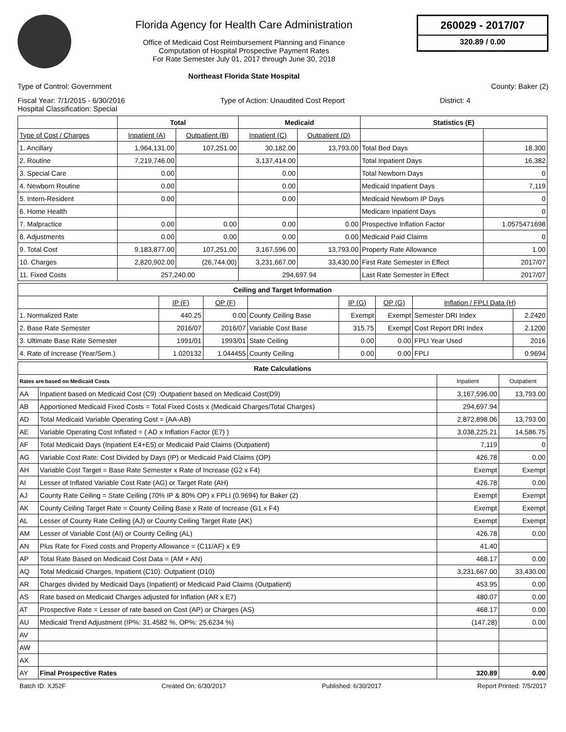Florida Agency for Health Care Administration
Office of Medicaid Cost Reimbursement Planning and Finance
Computation of Hospital Prospective Payment Rates
For Rate Semester July 01, 2017 through June 30, 2018
Northeast Florida State Hospital
260029 - 2017/07
320.89 / 0.00
Type of Control: Government County: Baker (2)
Fiscal Year: 7/1/2015 - 6/30/2016
Hospital Classification: Special Type of Action: Unaudited Cost Report District: 4
| | Total | | Medicaid | | Statistics (E) | |
| --- | --- | --- | --- | --- | --- | --- |
| Type of Cost / Charges | Inpatient (A) | Outpatient (B) | Inpatient (C) | Outpatient (D) | | |
| 1. Ancillary | 1,964,131.00 | 107,251.00 | 30,182.00 | 13,793.00 | Total Bed Days | 18,300 |
| 2. Routine | 7,219,746.00 | | 3,137,414.00 | | Total Inpatient Days | 16,382 |
| 3. Special Care | 0.00 | | 0.00 | | Total Newborn Days | 0 |
| 4. Newborn Routine | 0.00 | | 0.00 | | Medicaid Inpatient Days | 7,119 |
| 5. Intern-Resident | 0.00 | | 0.00 | | Medicaid Newborn IP Days | 0 |
| 6. Home Health | | | | | Medicare Inpatient Days | 0 |
| 7. Malpractice | 0.00 | 0.00 | 0.00 | 0.00 | Prospective Inflation Factor | 1.0575471698 |
| 8. Adjustments | 0.00 | 0.00 | 0.00 | 0.00 | Medicaid Paid Claims | 0 |
| 9. Total Cost | 9,183,877.00 | 107,251.00 | 3,167,596.00 | 13,793.00 | Property Rate Allowance | 1.00 |
| 10. Charges | 2,820,902.00 | (26,744.00) | 3,231,667.00 | 33,430.00 | First Rate Semester in Effect | 2017/07 |
| 11. Fixed Costs | 257,240.00 | | 294,697.94 | | Last Rate Semester in Effect | 2017/07 |
| Ceiling and Target Information | | | | | | | |
| --- | --- | --- | --- | --- | --- | --- | --- |
| | IP (F) | OP (F) | | IP (G) | OP (G) | Inflation / FPLI Data (H) | |
| 1. Normalized Rate | 440.25 | 0.00 | County Ceiling Base | Exempt | Exempt | Semester DRI Index | 2.2420 |
| 2. Base Rate Semester | 2016/07 | 2016/07 | Variable Cost Base | 315.75 | Exempt | Cost Report DRI Index | 2.1200 |
| 3. Ultimate Base Rate Semester | 1991/01 | 1993/01 | State Ceiling | 0.00 | 0.00 | FPLI Year Used | 2016 |
| 4. Rate of Increase (Year/Sem.) | 1.020132 | 1.044455 | County Ceiling | 0.00 | 0.00 | FPLI | 0.9694 |
| Rate Calculations | | | |
| --- | --- | --- | --- |
| Rates are based on Medicaid Costs | | Inpatient | Outpatient |
| AA | Inpatient based on Medicaid Cost (C9) :Outpatient based on Medicaid Cost(D9) | 3,167,596.00 | 13,793.00 |
| AB | Apportioned Medicaid Fixed Costs = Total Fixed Costs x (Medicaid Charges/Total Charges) | 294,697.94 | |
| AD | Total Medicaid Variable Operating Cost = (AA-AB) | 2,872,898.06 | 13,793.00 |
| AE | Variable Operating Cost Inflated = ( AD x Inflation Factor (E7) ) | 3,038,225.21 | 14,586.75 |
| AF | Total Medicaid Days (Inpatient E4+E5) or Medicaid Paid Claims (Outpatient) | 7,119 | 0 |
| AG | Variable Cost Rate: Cost Divided by Days (IP) or Medicaid Paid Claims (OP) | 426.78 | 0.00 |
| AH | Variable Cost Target = Base Rate Semester x Rate of Increase (G2 x F4) | Exempt | Exempt |
| AI | Lesser of Inflated Variable Cost Rate (AG) or Target Rate (AH) | 426.78 | 0.00 |
| AJ | County Rate Ceiling = State Ceiling (70% IP & 80% OP) x FPLI (0.9694) for Baker (2) | Exempt | Exempt |
| AK | County Ceiling Target Rate = County Ceiling Base x Rate of Increase (G1 x F4) | Exempt | Exempt |
| AL | Lesser of County Rate Ceiling (AJ) or County Ceiling Target Rate (AK) | Exempt | Exempt |
| AM | Lesser of Variable Cost (AI) or County Ceiling (AL) | 426.78 | 0.00 |
| AN | Plus Rate for Fixed costs and Property Allowance = (C11/AF) x E9 | 41.40 | |
| AP | Total Rate Based on Medicaid Cost Data = (AM + AN) | 468.17 | 0.00 |
| AQ | Total Medicaid Charges, Inpatient (C10): Outpatient (D10) | 3,231,667.00 | 33,430.00 |
| AR | Charges divided by Medicaid Days (Inpatient) or Medicaid Paid Claims (Outpatient) | 453.95 | 0.00 |
| AS | Rate based on Medicaid Charges adjusted for Inflation (AR x E7) | 480.07 | 0.00 |
| AT | Prospective Rate = Lesser of rate based on Cost (AP) or Charges (AS) | 468.17 | 0.00 |
| AU | Medicaid Trend Adjustment (IP%: 31.4582 %, OP%: 25.6234 %) | (147.28) | 0.00 |
| AV | | | |
| AW | | | |
| AX | | | |
| AY | Final Prospective Rates | 320.89 | 0.00 |
Batch ID: XJ52F Created On: 6/30/2017 Published: 6/30/2017 Report Printed: 7/5/2017